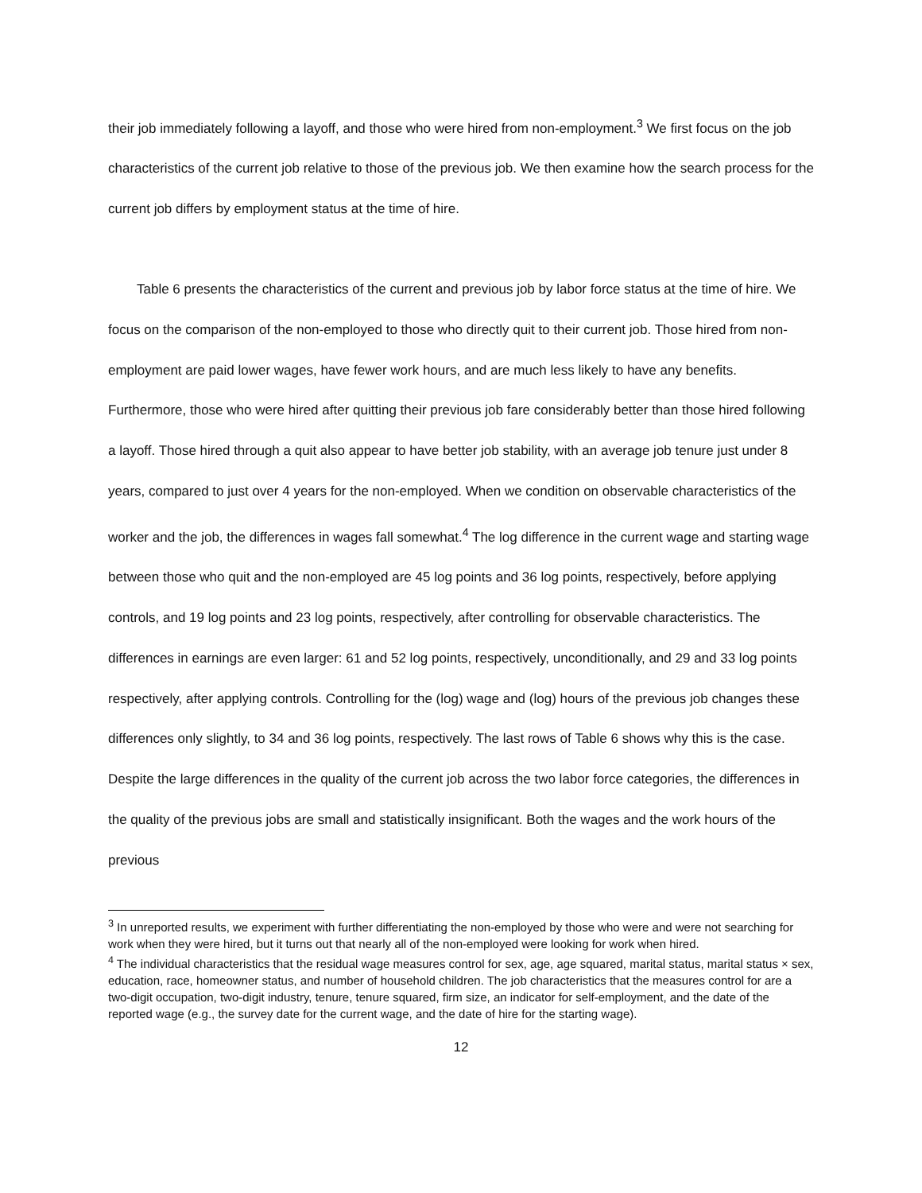their job immediately following a layoff, and those who were hired from non-employment.<sup>3</sup> We first focus on the job characteristics of the current job relative to those of the previous job. We then examine how the search process for the current job differs by employment status at the time of hire.
Table 6 presents the characteristics of the current and previous job by labor force status at the time of hire. We focus on the comparison of the non-employed to those who directly quit to their current job. Those hired from non-employment are paid lower wages, have fewer work hours, and are much less likely to have any benefits. Furthermore, those who were hired after quitting their previous job fare considerably better than those hired following a layoff. Those hired through a quit also appear to have better job stability, with an average job tenure just under 8 years, compared to just over 4 years for the non-employed. When we condition on observable characteristics of the worker and the job, the differences in wages fall somewhat.<sup>4</sup> The log difference in the current wage and starting wage between those who quit and the non-employed are 45 log points and 36 log points, respectively, before applying controls, and 19 log points and 23 log points, respectively, after controlling for observable characteristics. The differences in earnings are even larger: 61 and 52 log points, respectively, unconditionally, and 29 and 33 log points respectively, after applying controls. Controlling for the (log) wage and (log) hours of the previous job changes these differences only slightly, to 34 and 36 log points, respectively. The last rows of Table 6 shows why this is the case. Despite the large differences in the quality of the current job across the two labor force categories, the differences in the quality of the previous jobs are small and statistically insignificant. Both the wages and the work hours of the previous
<sup>3</sup> In unreported results, we experiment with further differentiating the non-employed by those who were and were not searching for work when they were hired, but it turns out that nearly all of the non-employed were looking for work when hired.
<sup>4</sup> The individual characteristics that the residual wage measures control for sex, age, age squared, marital status, marital status × sex, education, race, homeowner status, and number of household children. The job characteristics that the measures control for are a two-digit occupation, two-digit industry, tenure, tenure squared, firm size, an indicator for self-employment, and the date of the reported wage (e.g., the survey date for the current wage, and the date of hire for the starting wage).
12